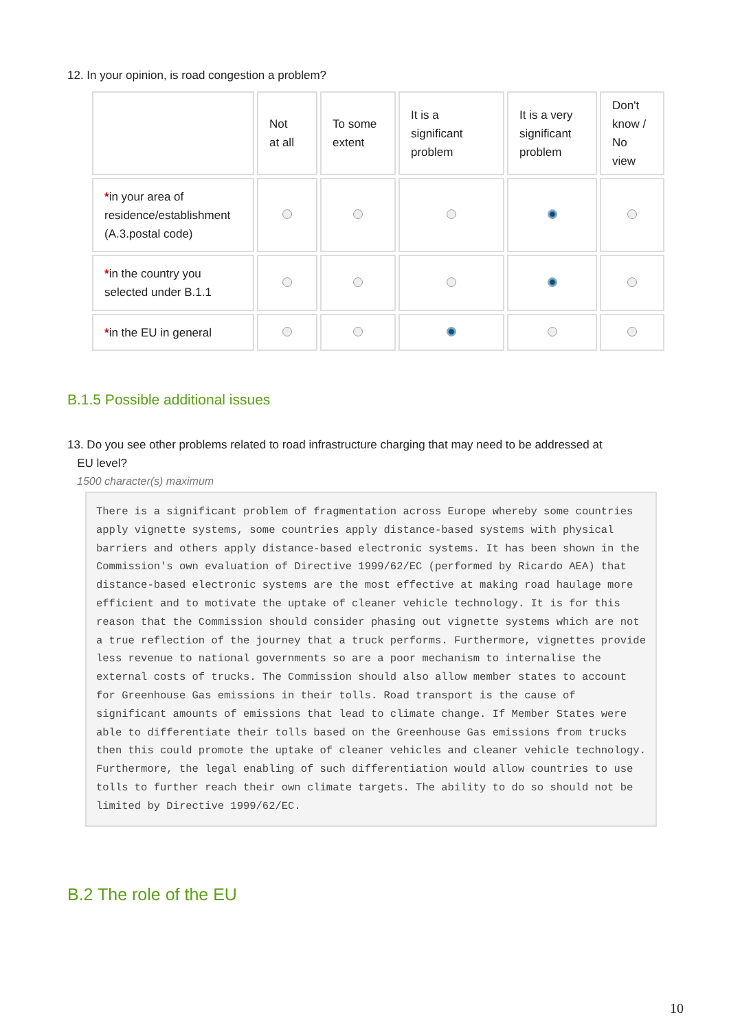12. In your opinion, is road congestion a problem?
| | Not at all | To some extent | It is a significant problem | It is a very significant problem | Don't know / No view |
| * in your area of residence/establishment (A.3.postal code) | | | | | |
| * in the country you selected under B.1.1 | | | | | |
| * in the EU in general | | | | | |
B.1.5 Possible additional issues
13. Do you see other problems related to road infrastructure charging that may need to be addressed at
EU level?
1500 character(s) maximum
There is a significant problem of fragmentation across Europe whereby some countries apply vignette systems, some countries apply distance-based systems with physical barriers and others apply distance-based electronic systems. It has been shown in the Commission's own evaluation of Directive 1999/62/EC (performed by Ricardo AEA) that distance-based electronic systems are the most effective at making road haulage more efficient and to motivate the uptake of cleaner vehicle technology. It is for this reason that the Commission should consider phasing out vignette systems which are not a true reflection of the journey that a truck performs. Furthermore, vignettes provide less revenue to national governments so are a poor mechanism to internalise the external costs of trucks. The Commission should also allow member states to account for Greenhouse Gas emissions in their tolls. Road transport is the cause of significant amounts of emissions that lead to climate change. If Member States were able to differentiate their tolls based on the Greenhouse Gas emissions from trucks then this could promote the uptake of cleaner vehicles and cleaner vehicle technology. Furthermore, the legal enabling of such differentiation would allow countries to use tolls to further reach their own climate targets. The ability to do so should not be limited by Directive 1999/62/EC.
B.2 The role of the EU
10